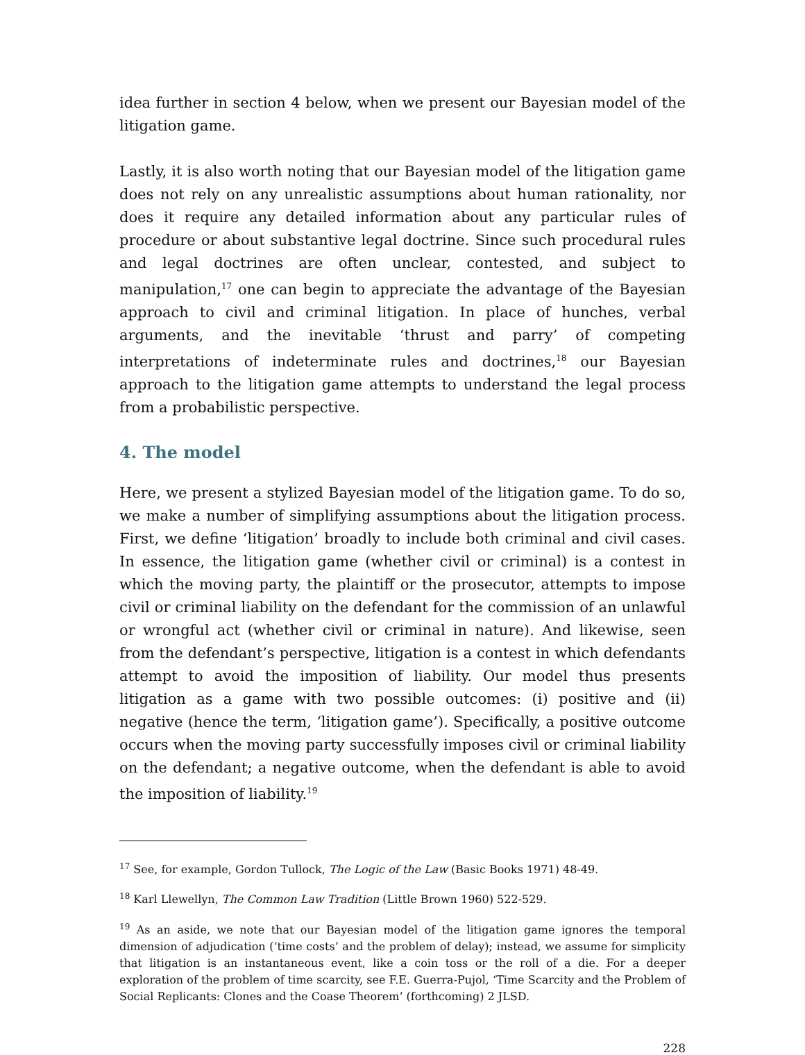idea further in section 4 below, when we present our Bayesian model of the litigation game.
Lastly, it is also worth noting that our Bayesian model of the litigation game does not rely on any unrealistic assumptions about human rationality, nor does it require any detailed information about any particular rules of procedure or about substantive legal doctrine. Since such procedural rules and legal doctrines are often unclear, contested, and subject to manipulation,<sup>17</sup> one can begin to appreciate the advantage of the Bayesian approach to civil and criminal litigation. In place of hunches, verbal arguments, and the inevitable ‘thrust and parry’ of competing interpretations of indeterminate rules and doctrines,<sup>18</sup> our Bayesian approach to the litigation game attempts to understand the legal process from a probabilistic perspective.
4. The model
Here, we present a stylized Bayesian model of the litigation game. To do so, we make a number of simplifying assumptions about the litigation process. First, we define ‘litigation’ broadly to include both criminal and civil cases. In essence, the litigation game (whether civil or criminal) is a contest in which the moving party, the plaintiff or the prosecutor, attempts to impose civil or criminal liability on the defendant for the commission of an unlawful or wrongful act (whether civil or criminal in nature). And likewise, seen from the defendant’s perspective, litigation is a contest in which defendants attempt to avoid the imposition of liability. Our model thus presents litigation as a game with two possible outcomes: (i) positive and (ii) negative (hence the term, ‘litigation game’). Specifically, a positive outcome occurs when the moving party successfully imposes civil or criminal liability on the defendant; a negative outcome, when the defendant is able to avoid the imposition of liability.<sup>19</sup>
<sup>17</sup> See, for example, Gordon Tullock, The Logic of the Law (Basic Books 1971) 48-49.
<sup>18</sup> Karl Llewellyn, The Common Law Tradition (Little Brown 1960) 522-529.
<sup>19</sup> As an aside, we note that our Bayesian model of the litigation game ignores the temporal dimension of adjudication (‘time costs’ and the problem of delay); instead, we assume for simplicity that litigation is an instantaneous event, like a coin toss or the roll of a die. For a deeper exploration of the problem of time scarcity, see F.E. Guerra-Pujol, ‘Time Scarcity and the Problem of Social Replicants: Clones and the Coase Theorem’ (forthcoming) 2 JLSD.
228